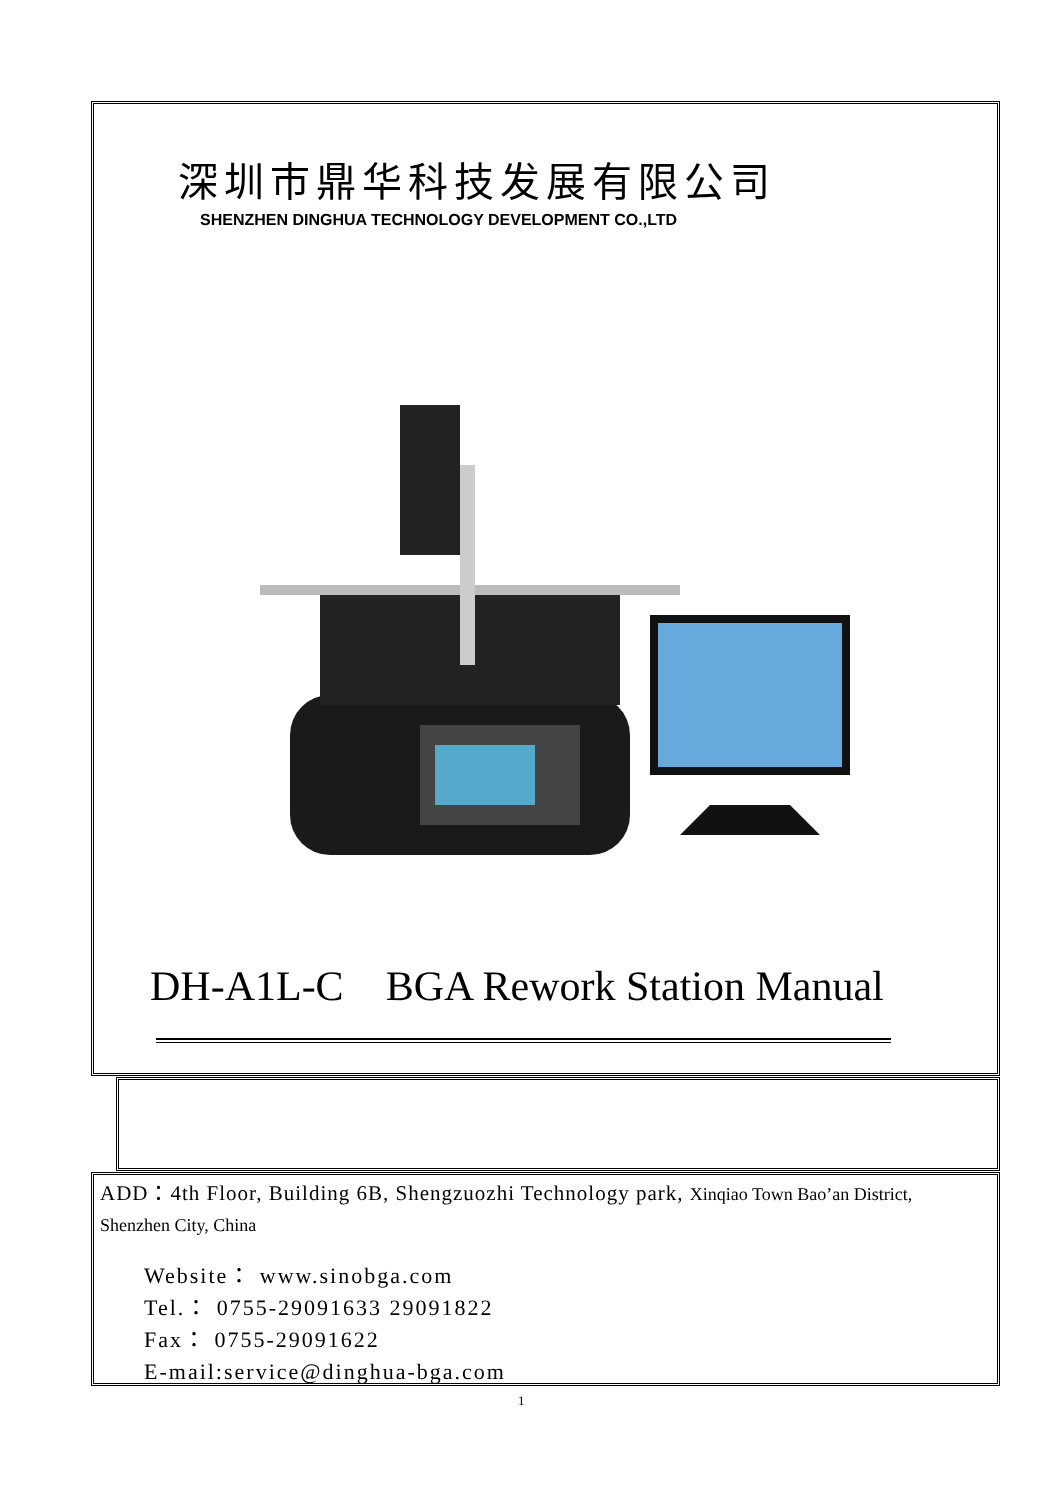深圳市鼎华科技发展有限公司
SHENZHEN DINGHUA TECHNOLOGY DEVELOPMENT CO.,LTD
DH-A1L-C BGA Rework Station Manual
ADD：4th Floor, Building 6B, Shengzuozhi Technology park, Xinqiao Town Bao’an District, Shenzhen City, China
Website： www.sinobga.com
Tel.： 0755-29091633 29091822
Fax： 0755-29091622
E-mail:service@dinghua-bga.com
1